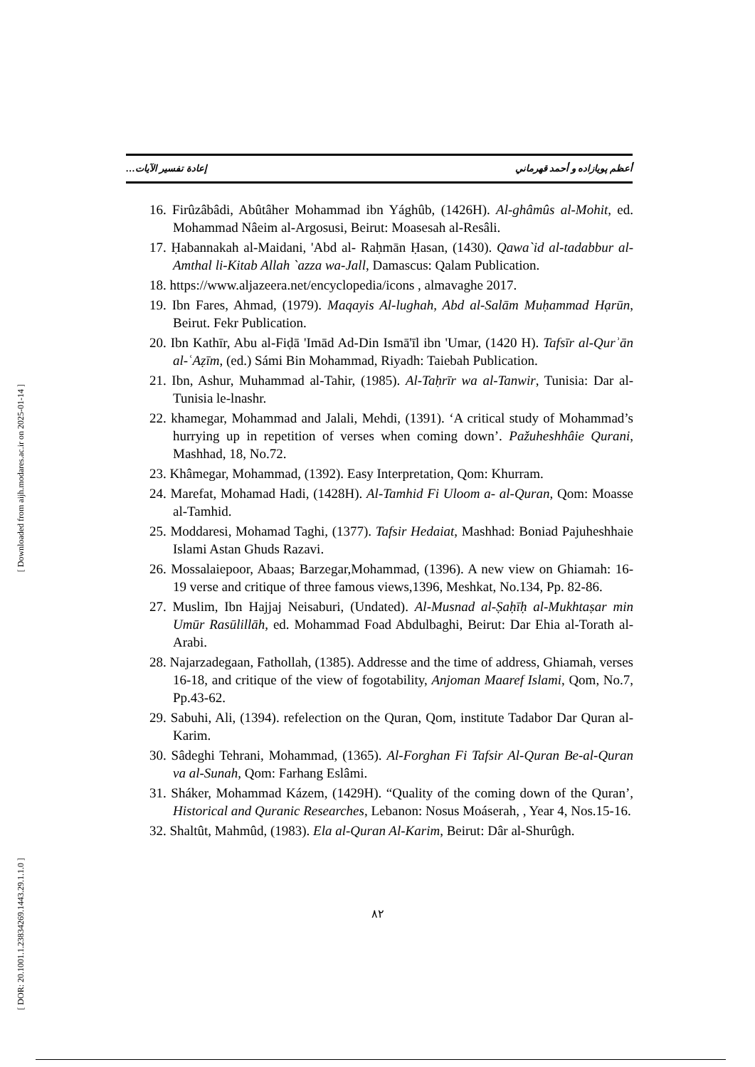أعظم پويازاده و أحمد قهرماني إعادة تفسير الآيات…
[ Downloaded from aijh.modares.ac.ir on 2025-01-14 ]
[ DOR: 20.1001.1.23834269.1443.29.1.1.0 ]
16. Firûzâbâdi, Abûtâher Mohammad ibn Yághûb, (1426H). Al-ghâmûs al-Mohit, ed. Mohammad Nâeim al-Argosusi, Beirut: Moasesah al-Resâli.
17. Ḥabannakah al-Maidani, 'Abd al- Raḥmān Ḥasan, (1430). Qawa`id al-tadabbur al-Amthal li-Kitab Allah `azza wa-Jall, Damascus: Qalam Publication.
18. https://www.aljazeera.net/encyclopedia/icons , almavaghe 2017.
19. Ibn Fares, Ahmad, (1979). Maqayis Al-lughah, Abd al-Salām Muḥammad Hạrūn, Beirut. Fekr Publication.
20. Ibn Kathīr, Abu al-Fiḍā 'Imād Ad-Din Ismā'īl ibn 'Umar, (1420 H). Tafsīr al-Qurʾān al-ʿAẓīm, (ed.) Sámi Bin Mohammad, Riyadh: Taiebah Publication.
21. Ibn, Ashur, Muhammad al-Tahir, (1985). Al-Taḥrīr wa al-Tanwir, Tunisia: Dar al-Tunisia le-lnashr.
22. khamegar, Mohammad and Jalali, Mehdi, (1391). ‘A critical study of Mohammad’s hurrying up in repetition of verses when coming down’. Pažuheshhâie Qurani, Mashhad, 18, No.72.
23. Khâmegar, Mohammad, (1392). Easy Interpretation, Qom: Khurram.
24. Marefat, Mohamad Hadi, (1428H). Al-Tamhid Fi Uloom a- al-Quran, Qom: Moasse al-Tamhid.
25. Moddaresi, Mohamad Taghi, (1377). Tafsir Hedaiat, Mashhad: Boniad Pajuheshhaie Islami Astan Ghuds Razavi.
26. Mossalaiepoor, Abaas; Barzegar,Mohammad, (1396). A new view on Ghiamah: 16-19 verse and critique of three famous views,1396, Meshkat, No.134, Pp. 82-86.
27. Muslim, Ibn Hajjaj Neisaburi, (Undated). Al-Musnad al-Ṣaḥīḥ al-Mukhtaṣar min Umūr Rasūlillāh, ed. Mohammad Foad Abdulbaghi, Beirut: Dar Ehia al-Torath al- Arabi.
28. Najarzadegaan, Fathollah, (1385). Addresse and the time of address, Ghiamah, verses 16-18, and critique of the view of fogotability, Anjoman Maaref Islami, Qom, No.7, Pp.43-62.
29. Sabuhi, Ali, (1394). refelection on the Quran, Qom, institute Tadabor Dar Quran al- Karim.
30. Sâdeghi Tehrani, Mohammad, (1365). Al-Forghan Fi Tafsir Al-Quran Be-al-Quran va al-Sunah, Qom: Farhang Eslâmi.
31. Sháker, Mohammad Kázem, (1429H). “Quality of the coming down of the Quran’, Historical and Quranic Researches, Lebanon: Nosus Moáserah, , Year 4, Nos.15-16.
32. Shaltût, Mahmûd, (1983). Ela al-Quran Al-Karim, Beirut: Dâr al-Shurûgh.
٨٢